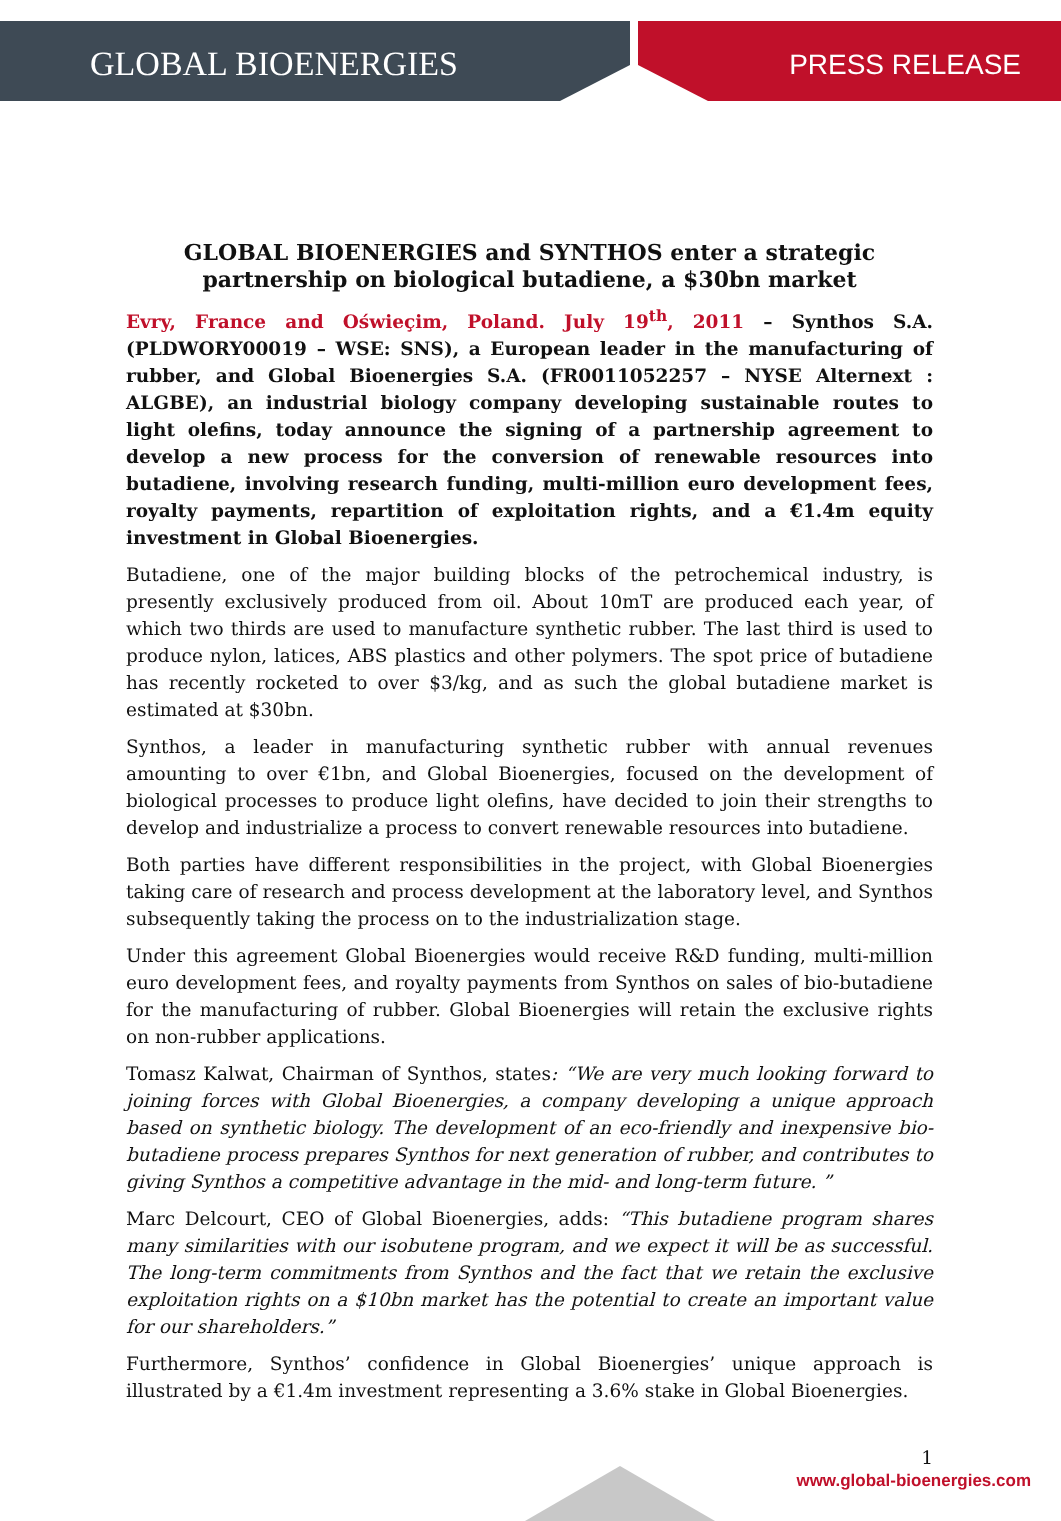GLOBAL BIOENERGIES
PRESS RELEASE
GLOBAL BIOENERGIES and SYNTHOS enter a strategic partnership on biological butadiene, a $30bn market
Evry, France and Oświeçim, Poland. July 19<sup>th</sup>, 2011 – Synthos S.A. (PLDWORY00019 – WSE: SNS), a European leader in the manufacturing of rubber, and Global Bioenergies S.A. (FR0011052257 – NYSE Alternext : ALGBE), an industrial biology company developing sustainable routes to light olefins, today announce the signing of a partnership agreement to develop a new process for the conversion of renewable resources into butadiene, involving research funding, multi-million euro development fees, royalty payments, repartition of exploitation rights, and a €1.4m equity investment in Global Bioenergies.
Butadiene, one of the major building blocks of the petrochemical industry, is presently exclusively produced from oil. About 10mT are produced each year, of which two thirds are used to manufacture synthetic rubber. The last third is used to produce nylon, latices, ABS plastics and other polymers. The spot price of butadiene has recently rocketed to over $3/kg, and as such the global butadiene market is estimated at $30bn.
Synthos, a leader in manufacturing synthetic rubber with annual revenues amounting to over €1bn, and Global Bioenergies, focused on the development of biological processes to produce light olefins, have decided to join their strengths to develop and industrialize a process to convert renewable resources into butadiene.
Both parties have different responsibilities in the project, with Global Bioenergies taking care of research and process development at the laboratory level, and Synthos subsequently taking the process on to the industrialization stage.
Under this agreement Global Bioenergies would receive R&D funding, multi-million euro development fees, and royalty payments from Synthos on sales of bio-butadiene for the manufacturing of rubber. Global Bioenergies will retain the exclusive rights on non-rubber applications.
Tomasz Kalwat, Chairman of Synthos, states: “We are very much looking forward to joining forces with Global Bioenergies, a company developing a unique approach based on synthetic biology. The development of an eco-friendly and inexpensive bio-butadiene process prepares Synthos for next generation of rubber, and contributes to giving Synthos a competitive advantage in the mid- and long-term future. ”
Marc Delcourt, CEO of Global Bioenergies, adds: “This butadiene program shares many similarities with our isobutene program, and we expect it will be as successful. The long-term commitments from Synthos and the fact that we retain the exclusive exploitation rights on a $10bn market has the potential to create an important value for our shareholders.”
Furthermore, Synthos’ confidence in Global Bioenergies’ unique approach is illustrated by a €1.4m investment representing a 3.6% stake in Global Bioenergies.
1
www.global-bioenergies.com